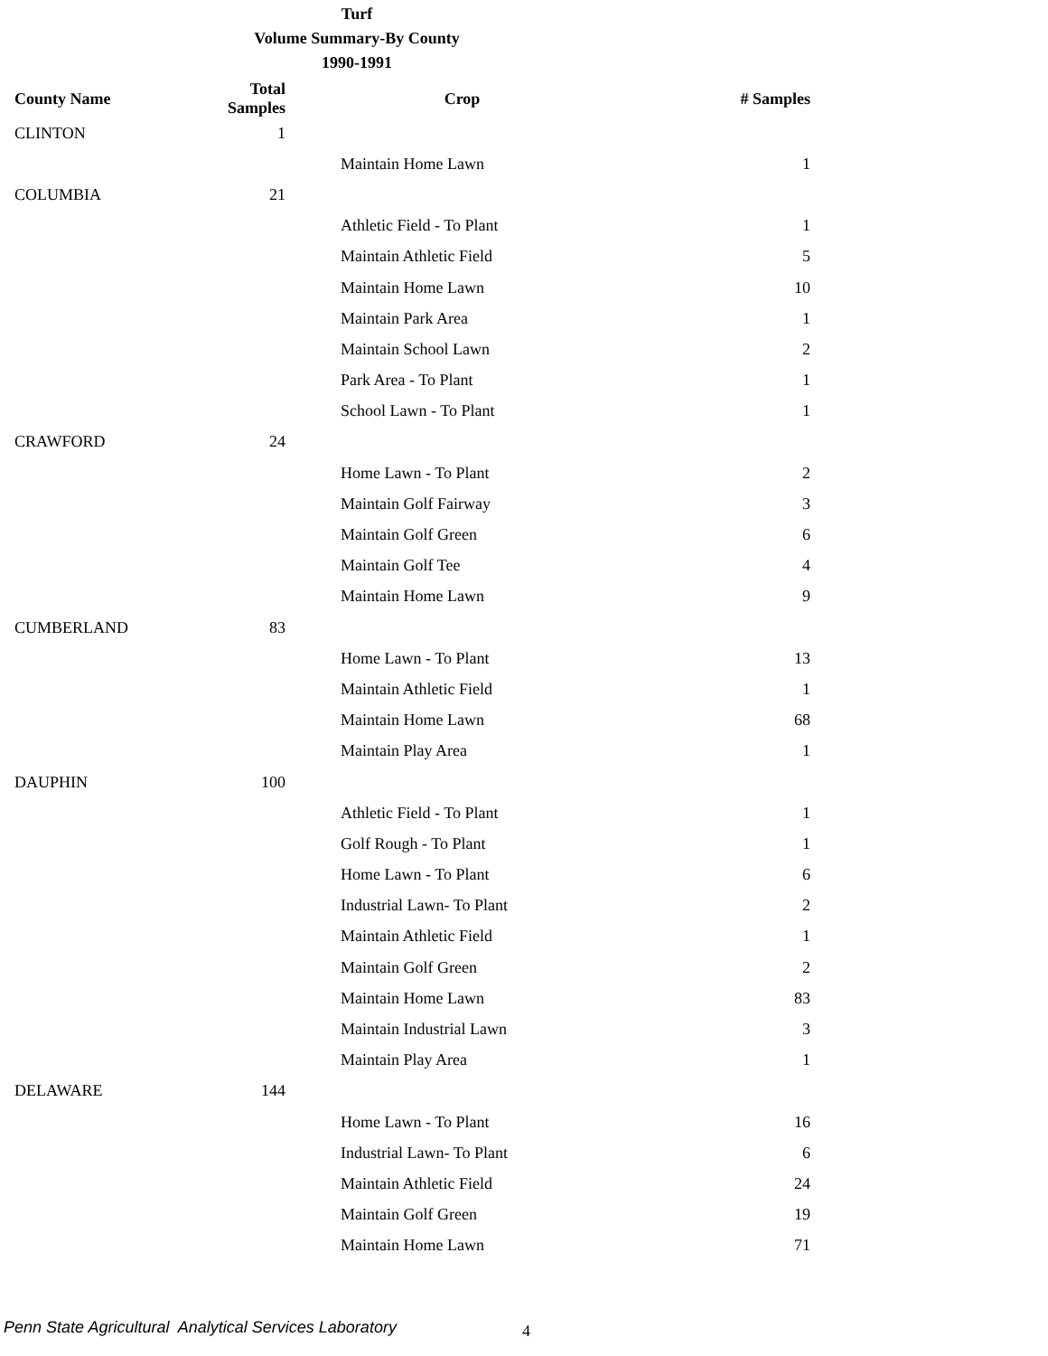Turf
Volume Summary-By County
1990-1991
| County Name | Total Samples | Crop | # Samples |
| --- | --- | --- | --- |
| CLINTON | 1 | | |
| | | Maintain Home Lawn | 1 |
| COLUMBIA | 21 | | |
| | | Athletic Field - To Plant | 1 |
| | | Maintain Athletic Field | 5 |
| | | Maintain Home Lawn | 10 |
| | | Maintain Park Area | 1 |
| | | Maintain School Lawn | 2 |
| | | Park Area - To Plant | 1 |
| | | School Lawn - To Plant | 1 |
| CRAWFORD | 24 | | |
| | | Home Lawn - To Plant | 2 |
| | | Maintain Golf Fairway | 3 |
| | | Maintain Golf Green | 6 |
| | | Maintain Golf Tee | 4 |
| | | Maintain Home Lawn | 9 |
| CUMBERLAND | 83 | | |
| | | Home Lawn - To Plant | 13 |
| | | Maintain Athletic Field | 1 |
| | | Maintain Home Lawn | 68 |
| | | Maintain Play Area | 1 |
| DAUPHIN | 100 | | |
| | | Athletic Field - To Plant | 1 |
| | | Golf Rough - To Plant | 1 |
| | | Home Lawn - To Plant | 6 |
| | | Industrial Lawn- To Plant | 2 |
| | | Maintain Athletic Field | 1 |
| | | Maintain Golf Green | 2 |
| | | Maintain Home Lawn | 83 |
| | | Maintain Industrial Lawn | 3 |
| | | Maintain Play Area | 1 |
| DELAWARE | 144 | | |
| | | Home Lawn - To Plant | 16 |
| | | Industrial Lawn- To Plant | 6 |
| | | Maintain Athletic Field | 24 |
| | | Maintain Golf Green | 19 |
| | | Maintain Home Lawn | 71 |
Penn State Agricultural Analytical Services Laboratory
4